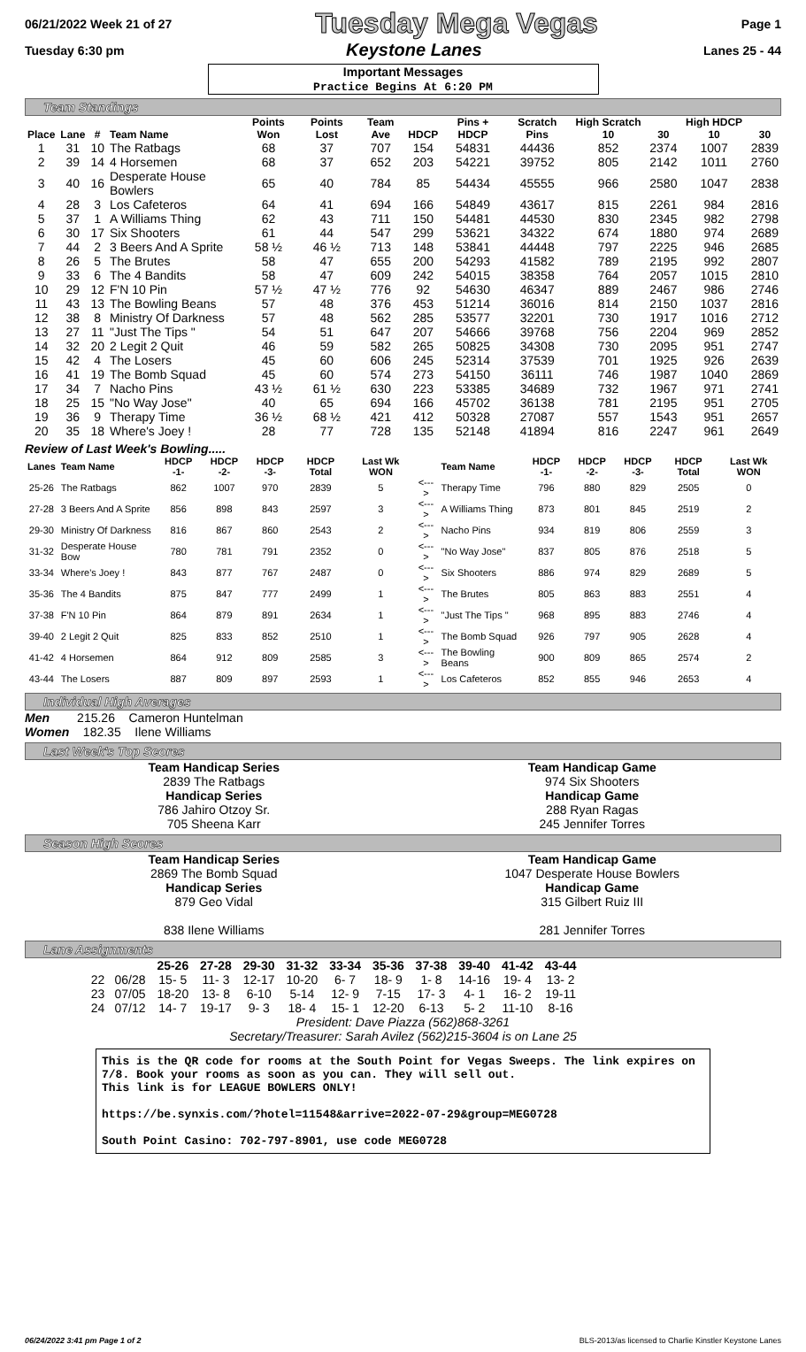06/21/2022 Week 21 of 27 Tuesday Mega Vegas Page 1
Tuesday 6:30 pm Keystone Lanes Lanes 25 - 44
Important Messages
Practice Begins At 6:20 PM
Team Standings
| Place | Lane | # | Team Name | Points Won | Points Lost | Team Ave | HDCP | Pins + HDCP | Scratch Pins | High Scratch 10 | 30 | High HDCP 10 | 30 |
| --- | --- | --- | --- | --- | --- | --- | --- | --- | --- | --- | --- | --- | --- |
| 1 | 31 | 10 | The Ratbags | 68 | 37 | 707 | 154 | 54831 | 44436 | 852 | 2374 | 1007 | 2839 |
| 2 | 39 | 14 | 4 Horsemen | 68 | 37 | 652 | 203 | 54221 | 39752 | 805 | 2142 | 1011 | 2760 |
| 3 | 40 | 16 | Desperate House Bowlers | 65 | 40 | 784 | 85 | 54434 | 45555 | 966 | 2580 | 1047 | 2838 |
| 4 | 28 | 3 | Los Cafeteros | 64 | 41 | 694 | 166 | 54849 | 43617 | 815 | 2261 | 984 | 2816 |
| 5 | 37 | 1 | A Williams Thing | 62 | 43 | 711 | 150 | 54481 | 44530 | 830 | 2345 | 982 | 2798 |
| 6 | 30 | 17 | Six Shooters | 61 | 44 | 547 | 299 | 53621 | 34322 | 674 | 1880 | 974 | 2689 |
| 7 | 44 | 2 | 3 Beers And A Sprite | 58 ½ | 46 ½ | 713 | 148 | 53841 | 44448 | 797 | 2225 | 946 | 2685 |
| 8 | 26 | 5 | The Brutes | 58 | 47 | 655 | 200 | 54293 | 41582 | 789 | 2195 | 992 | 2807 |
| 9 | 33 | 6 | The 4 Bandits | 58 | 47 | 609 | 242 | 54015 | 38358 | 764 | 2057 | 1015 | 2810 |
| 10 | 29 | 12 | F'N 10 Pin | 57 ½ | 47 ½ | 776 | 92 | 54630 | 46347 | 889 | 2467 | 986 | 2746 |
| 11 | 43 | 13 | The Bowling Beans | 57 | 48 | 376 | 453 | 51214 | 36016 | 814 | 2150 | 1037 | 2816 |
| 12 | 38 | 8 | Ministry Of Darkness | 57 | 48 | 562 | 285 | 53577 | 32201 | 730 | 1917 | 1016 | 2712 |
| 13 | 27 | 11 | "Just The Tips " | 54 | 51 | 647 | 207 | 54666 | 39768 | 756 | 2204 | 969 | 2852 |
| 14 | 32 | 20 | 2 Legit 2 Quit | 46 | 59 | 582 | 265 | 50825 | 34308 | 730 | 2095 | 951 | 2747 |
| 15 | 42 | 4 | The Losers | 45 | 60 | 606 | 245 | 52314 | 37539 | 701 | 1925 | 926 | 2639 |
| 16 | 41 | 19 | The Bomb Squad | 45 | 60 | 574 | 273 | 54150 | 36111 | 746 | 1987 | 1040 | 2869 |
| 17 | 34 | 7 | Nacho Pins | 43 ½ | 61 ½ | 630 | 223 | 53385 | 34689 | 732 | 1967 | 971 | 2741 |
| 18 | 25 | 15 | "No Way Jose" | 40 | 65 | 694 | 166 | 45702 | 36138 | 781 | 2195 | 951 | 2705 |
| 19 | 36 | 9 | Therapy Time | 36 ½ | 68 ½ | 421 | 412 | 50328 | 27087 | 557 | 1543 | 951 | 2657 |
| 20 | 35 | 18 | Where's Joey ! | 28 | 77 | 728 | 135 | 52148 | 41894 | 816 | 2247 | 961 | 2649 |
Review of Last Week's Bowling.....
| Lanes | Team Name | HDCP -1- | HDCP -2- | HDCP -3- | HDCP Total | Last Wk WON | | Team Name | HDCP -1- | HDCP -2- | HDCP -3- | HDCP Total | Last Wk WON |
| --- | --- | --- | --- | --- | --- | --- | --- | --- | --- | --- | --- | --- | --- |
| 25-26 | The Ratbags | 862 | 1007 | 970 | 2839 | 5 | <---> | Therapy Time | 796 | 880 | 829 | 2505 | 0 |
| 27-28 | 3 Beers And A Sprite | 856 | 898 | 843 | 2597 | 3 | <---> | A Williams Thing | 873 | 801 | 845 | 2519 | 2 |
| 29-30 | Ministry Of Darkness | 816 | 867 | 860 | 2543 | 2 | <---> | Nacho Pins | 934 | 819 | 806 | 2559 | 3 |
| 31-32 | Desperate House Bow | 780 | 781 | 791 | 2352 | 0 | <---> | "No Way Jose" | 837 | 805 | 876 | 2518 | 5 |
| 33-34 | Where's Joey ! | 843 | 877 | 767 | 2487 | 0 | <---> | Six Shooters | 886 | 974 | 829 | 2689 | 5 |
| 35-36 | The 4 Bandits | 875 | 847 | 777 | 2499 | 1 | <---> | The Brutes | 805 | 863 | 883 | 2551 | 4 |
| 37-38 | F'N 10 Pin | 864 | 879 | 891 | 2634 | 1 | <---> | "Just The Tips " | 968 | 895 | 883 | 2746 | 4 |
| 39-40 | 2 Legit 2 Quit | 825 | 833 | 852 | 2510 | 1 | <---> | The Bomb Squad | 926 | 797 | 905 | 2628 | 4 |
| 41-42 | 4 Horsemen | 864 | 912 | 809 | 2585 | 3 | <---> | The Bowling Beans | 900 | 809 | 865 | 2574 | 2 |
| 43-44 | The Losers | 887 | 809 | 897 | 2593 | 1 | <---> | Los Cafeteros | 852 | 855 | 946 | 2653 | 4 |
Individual High Averages
Men 215.26 Cameron Huntelman
Women 182.35 Ilene Williams
Last Week's Top Scores
| Team Handicap Series 2839 The Ratbags Handicap Series 786 Jahiro Otzoy Sr. 705 Sheena Karr | Team Handicap Game 974 Six Shooters Handicap Game 288 Ryan Ragas 245 Jennifer Torres |
Season High Scores
| Team Handicap Series 2869 The Bomb Squad Handicap Series 879 Geo Vidal 838 Ilene Williams | Team Handicap Game 1047 Desperate House Bowlers Handicap Game 315 Gilbert Ruiz III 281 Jennifer Torres |
Lane Assignments
| | | 25-26 | 27-28 | 29-30 | 31-32 | 33-34 | 35-36 | 37-38 | 39-40 | 41-42 | 43-44 |
| --- | --- | --- | --- | --- | --- | --- | --- | --- | --- | --- | --- |
| 22 | 06/28 | 15- 5 | 11- 3 | 12-17 | 10-20 | 6- 7 | 18- 9 | 1- 8 | 14-16 | 19- 4 | 13- 2 |
| 23 | 07/05 | 18-20 | 13- 8 | 6-10 | 5-14 | 12- 9 | 7-15 | 17- 3 | 4- 1 | 16- 2 | 19-11 |
| 24 | 07/12 | 14- 7 | 19-17 | 9- 3 | 18- 4 | 15- 1 | 12-20 | 6-13 | 5- 2 | 11-10 | 8-16 |
President: Dave Piazza (562)868-3261
Secretary/Treasurer: Sarah Avilez (562)215-3604 is on Lane 25
This is the QR code for rooms at the South Point for Vegas Sweeps. The link expires on 7/8. Book your rooms as soon as you can. They will sell out.
This link is for LEAGUE BOWLERS ONLY!
https://be.synxis.com/?hotel=11548&arrive=2022-07-29&group=MEG0728
South Point Casino: 702-797-8901, use code MEG0728
06/24/2022 3:41 pm Page 1 of 2 BLS-2013/as licensed to Charlie Kinstler Keystone Lanes